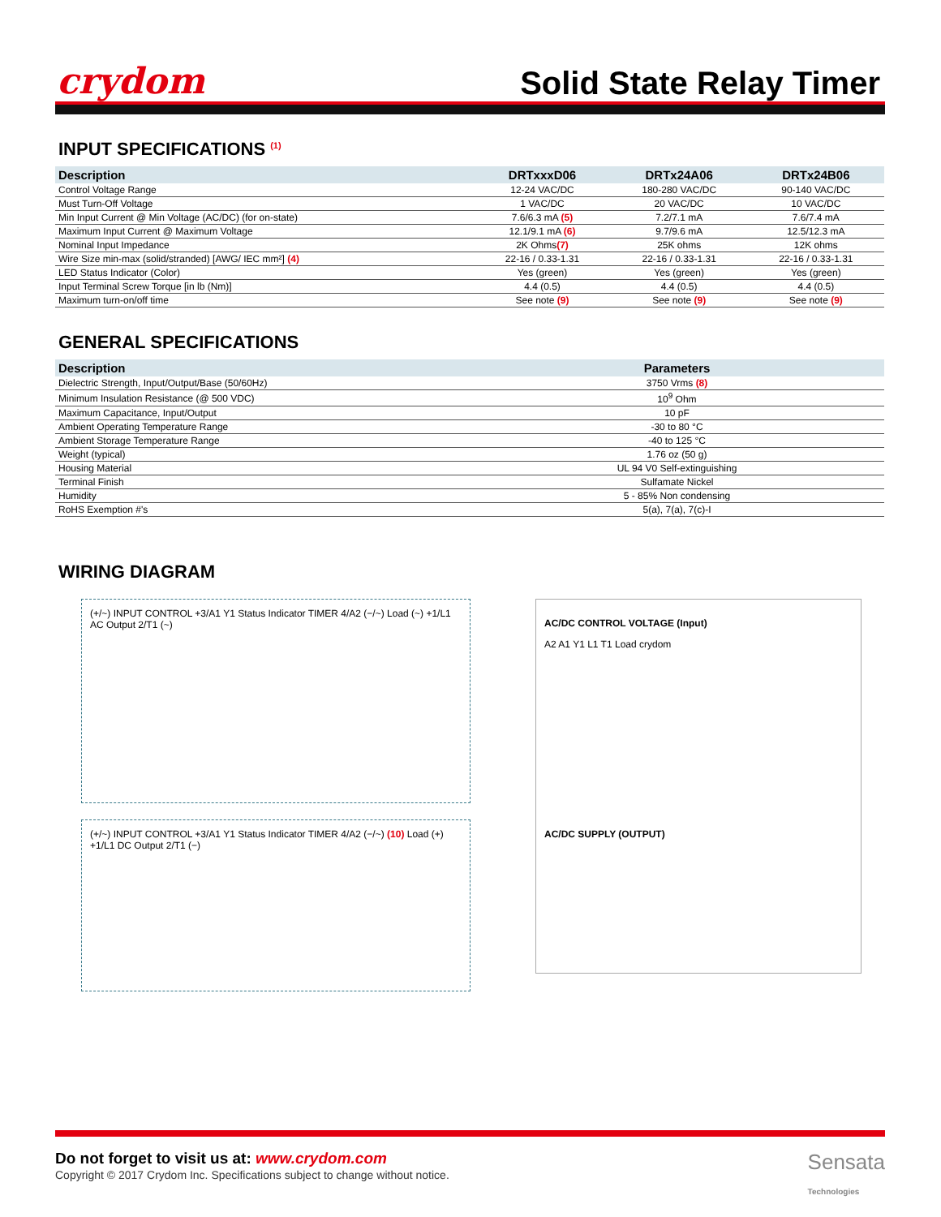crydom
Solid State Relay Timer
INPUT SPECIFICATIONS <sup>(1)</sup>
| Description | DRTxxxD06 | DRTx24A06 | DRTx24B06 |
| --- | --- | --- | --- |
| Control Voltage Range | 12-24 VAC/DC | 180-280 VAC/DC | 90-140 VAC/DC |
| Must Turn-Off Voltage | 1 VAC/DC | 20 VAC/DC | 10 VAC/DC |
| Min Input Current @ Min Voltage (AC/DC) (for on-state) | 7.6/6.3 mA (5) | 7.2/7.1 mA | 7.6/7.4 mA |
| Maximum Input Current @ Maximum Voltage | 12.1/9.1 mA (6) | 9.7/9.6 mA | 12.5/12.3 mA |
| Nominal Input Impedance | 2K Ohms (7) | 25K ohms | 12K ohms |
| Wire Size min-max (solid/stranded) [AWG/ IEC mm²] (4) | 22-16 / 0.33-1.31 | 22-16 / 0.33-1.31 | 22-16 / 0.33-1.31 |
| LED Status Indicator (Color) | Yes (green) | Yes (green) | Yes (green) |
| Input Terminal Screw Torque [in lb (Nm)] | 4.4 (0.5) | 4.4 (0.5) | 4.4 (0.5) |
| Maximum turn-on/off time | See note (9) | See note (9) | See note (9) |
GENERAL SPECIFICATIONS
| Description | Parameters |
| --- | --- |
| Dielectric Strength, Input/Output/Base (50/60Hz) | 3750 Vrms (8) |
| Minimum Insulation Resistance (@ 500 VDC) | 10<sup>9</sup> Ohm |
| Maximum Capacitance, Input/Output | 10 pF |
| Ambient Operating Temperature Range | -30 to 80 °C |
| Ambient Storage Temperature Range | -40 to 125 °C |
| Weight (typical) | 1.76 oz (50 g) |
| Housing Material | UL 94 V0 Self-extinguishing |
| Terminal Finish | Sulfamate Nickel |
| Humidity | 5 - 85% Non condensing |
| RoHS Exemption #'s | 5(a), 7(a), 7(c)-I |
WIRING DIAGRAM
(+/~) INPUT CONTROL +3/A1 Y1 Status Indicator TIMER 4/A2 (−/~) Load (~) +1/L1 AC Output 2/T1 (~)
(+/~) INPUT CONTROL +3/A1 Y1 Status Indicator TIMER 4/A2 (−/~) (10) Load (+) +1/L1 DC Output 2/T1 (−)
AC/DC CONTROL VOLTAGE (Input)
A2 A1 Y1 L1 T1 Load crydom
AC/DC SUPPLY (OUTPUT)
Do not forget to visit us at: www.crydom.com
Copyright © 2017 Crydom Inc. Specifications subject to change without notice.
Sensata
Technologies